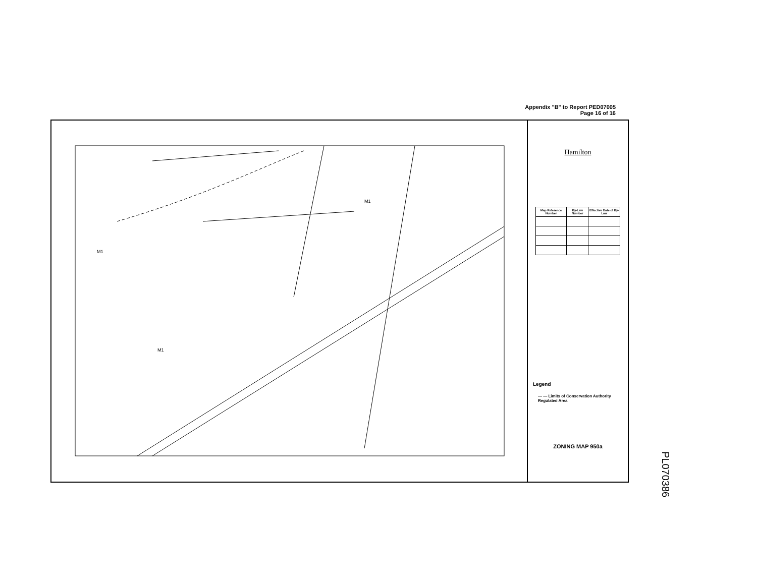Appendix "B" to Report PED07005
Page 16 of 16
M1
M1
M1
Hamilton
| Map Reference Number | By-Law Number | Effective Date of By-Law |
| --- | --- | --- |
Legend
— — Limits of Conservation Authority Regulated Area
ZONING MAP 950a
PL070386